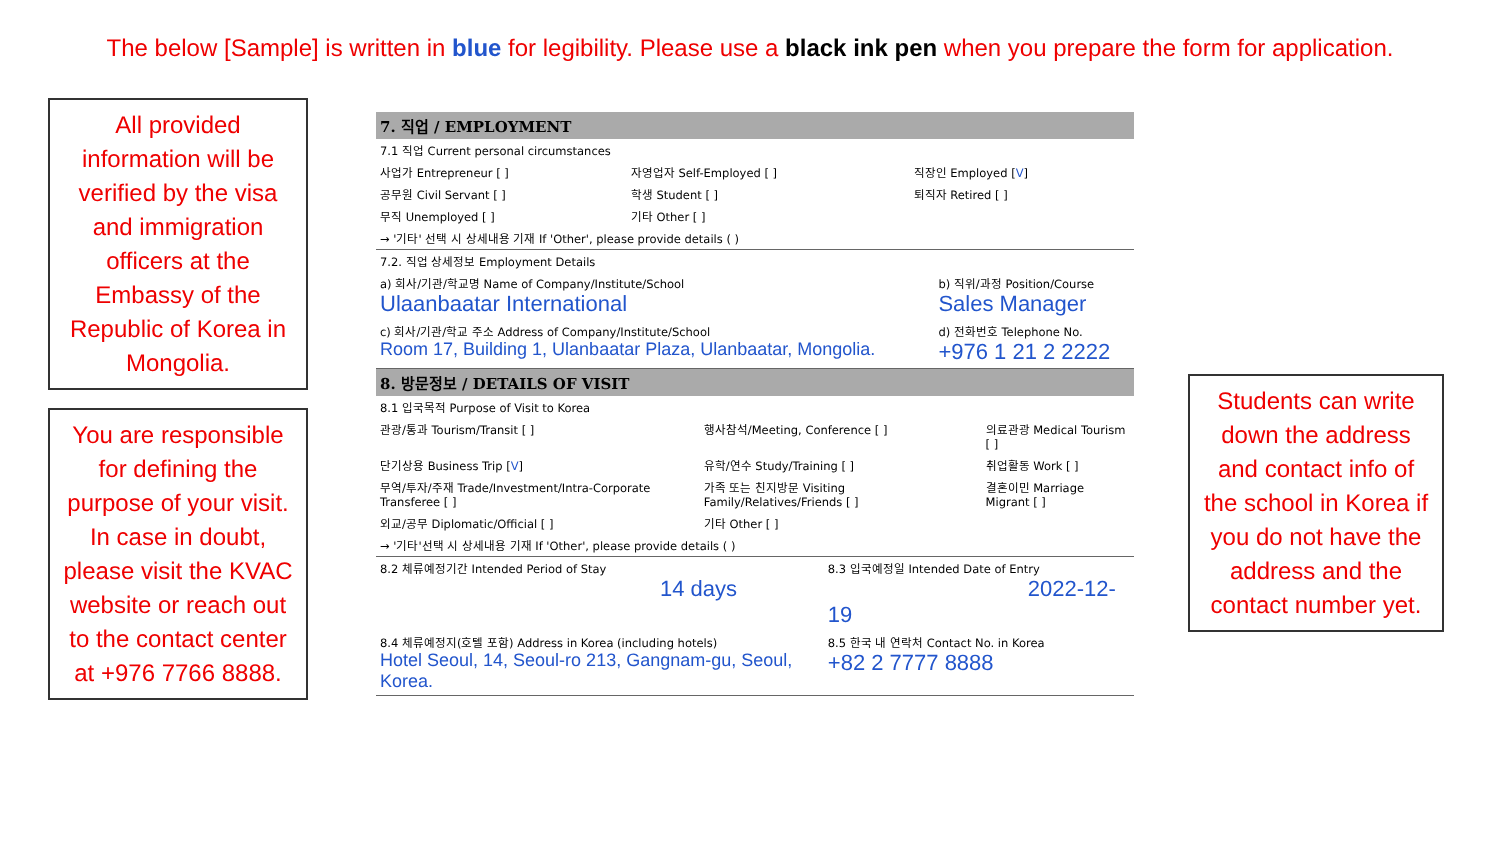The below [Sample] is written in blue for legibility. Please use a black ink pen when you prepare the form for application.
All provided information will be verified by the visa and immigration officers at the Embassy of the Republic of Korea in Mongolia.
You are responsible for defining the purpose of your visit. In case in doubt, please visit the KVAC website or reach out to the contact center at +976 7766 8888.
7. 직업 / EMPLOYMENT
| 7.1 직업 Current personal circumstances | | |
| 사업가 Entrepreneur [ ] | 자영업자 Self-Employed [ ] | 직장인 Employed [ V ] |
| 공무원 Civil Servant [ ] | 학생 Student [ ] | 퇴직자 Retired [ ] |
| 무직 Unemployed [ ] | 기타 Other [ ] | |
| → '기타' 선택 시 상세내용 기재 If 'Other', please provide details ( ) | | |
| 7.2. 직업 상세정보 Employment Details | |
| a) 회사/기관/학교명 Name of Company/Institute/School Ulaanbaatar International | b) 직위/과정 Position/Course Sales Manager |
| c) 회사/기관/학교 주소 Address of Company/Institute/School Room 17, Building 1, Ulanbaatar Plaza, Ulanbaatar, Mongolia. | d) 전화번호 Telephone No. +976 1 21 2 2222 |
8. 방문정보 / DETAILS OF VISIT
| 8.1 입국목적 Purpose of Visit to Korea | | |
| 관광/통과 Tourism/Transit [ ] | 행사참석/Meeting, Conference [ ] | 의료관광 Medical Tourism [ ] |
| 단기상용 Business Trip [ V ] | 유학/연수 Study/Training [ ] | 취업활동 Work [ ] |
| 무역/투자/주재 Trade/Investment/Intra-Corporate Transferee [ ] | 가족 또는 친지방문 Visiting Family/Relatives/Friends [ ] | 결혼이민 Marriage Migrant [ ] |
| 외교/공무 Diplomatic/Official [ ] | 기타 Other [ ] | |
| → '기타'선택 시 상세내용 기재 If 'Other', please provide details ( ) | | |
| 8.2 체류예정기간 Intended Period of Stay 14 days | 8.3 입국예정일 Intended Date of Entry 2022-12-19 |
| 8.4 체류예정지(호텔 포함) Address in Korea (including hotels) Hotel Seoul, 14, Seoul-ro 213, Gangnam-gu, Seoul, Korea. | 8.5 한국 내 연락처 Contact No. in Korea +82 2 7777 8888 |
Students can write down the address and contact info of the school in Korea if you do not have the address and the contact number yet.